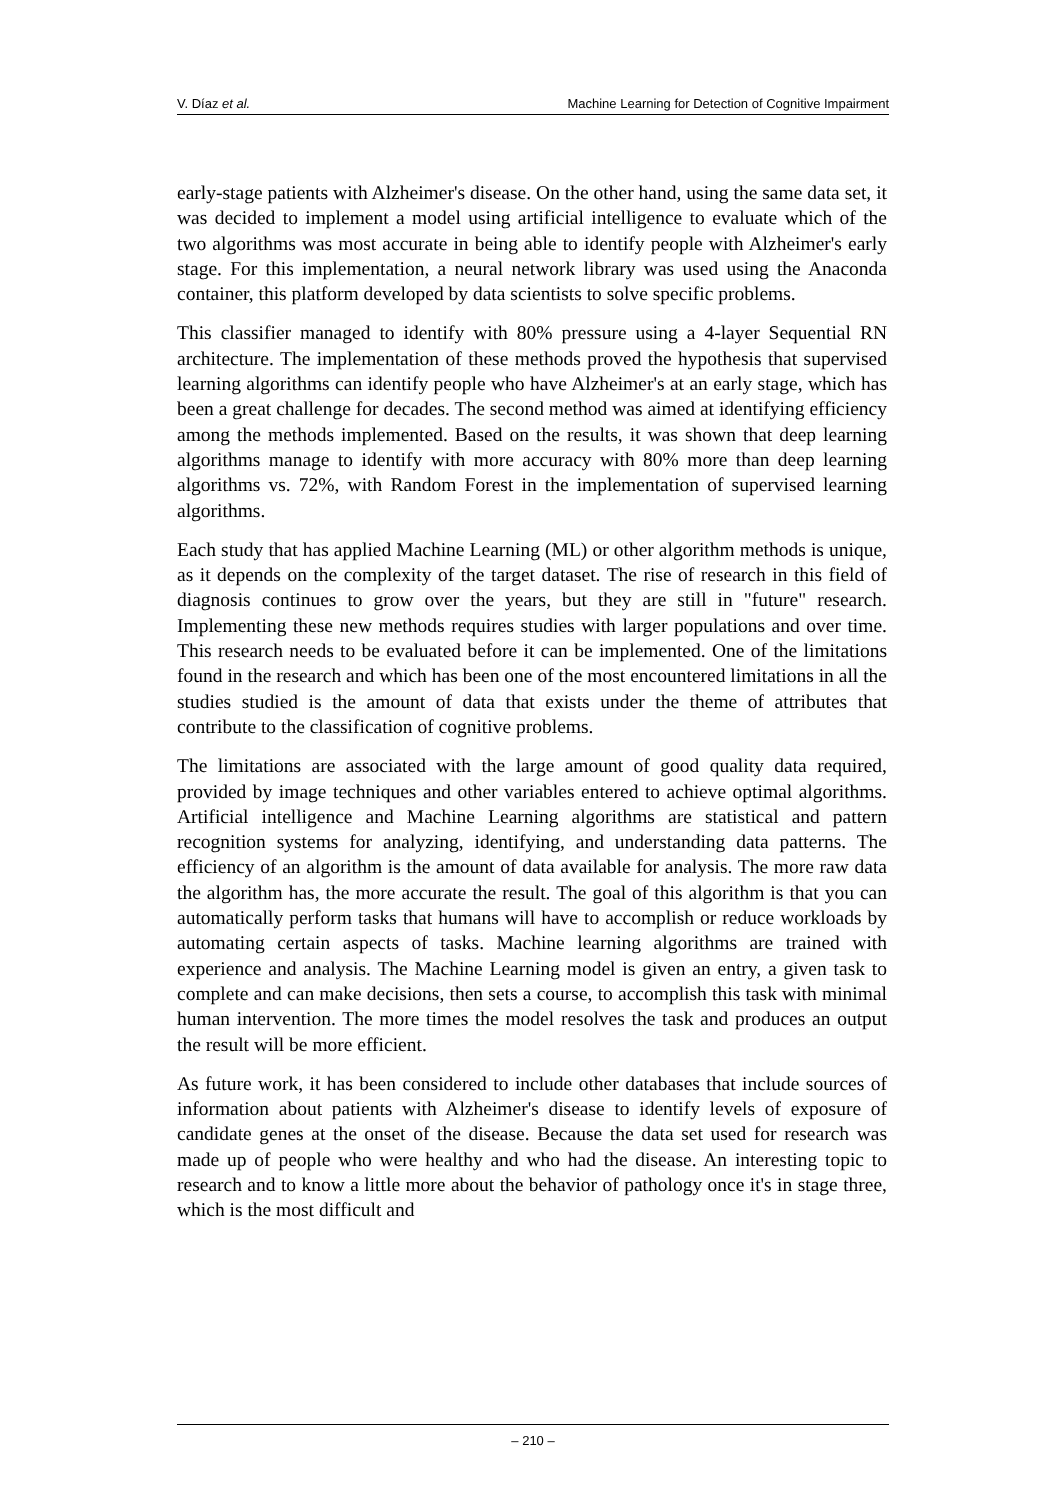V. Díaz et al. Machine Learning for Detection of Cognitive Impairment
early-stage patients with Alzheimer's disease. On the other hand, using the same data set, it was decided to implement a model using artificial intelligence to evaluate which of the two algorithms was most accurate in being able to identify people with Alzheimer's early stage. For this implementation, a neural network library was used using the Anaconda container, this platform developed by data scientists to solve specific problems.
This classifier managed to identify with 80% pressure using a 4-layer Sequential RN architecture. The implementation of these methods proved the hypothesis that supervised learning algorithms can identify people who have Alzheimer's at an early stage, which has been a great challenge for decades. The second method was aimed at identifying efficiency among the methods implemented. Based on the results, it was shown that deep learning algorithms manage to identify with more accuracy with 80% more than deep learning algorithms vs. 72%, with Random Forest in the implementation of supervised learning algorithms.
Each study that has applied Machine Learning (ML) or other algorithm methods is unique, as it depends on the complexity of the target dataset. The rise of research in this field of diagnosis continues to grow over the years, but they are still in "future" research. Implementing these new methods requires studies with larger populations and over time. This research needs to be evaluated before it can be implemented. One of the limitations found in the research and which has been one of the most encountered limitations in all the studies studied is the amount of data that exists under the theme of attributes that contribute to the classification of cognitive problems.
The limitations are associated with the large amount of good quality data required, provided by image techniques and other variables entered to achieve optimal algorithms. Artificial intelligence and Machine Learning algorithms are statistical and pattern recognition systems for analyzing, identifying, and understanding data patterns. The efficiency of an algorithm is the amount of data available for analysis. The more raw data the algorithm has, the more accurate the result. The goal of this algorithm is that you can automatically perform tasks that humans will have to accomplish or reduce workloads by automating certain aspects of tasks. Machine learning algorithms are trained with experience and analysis. The Machine Learning model is given an entry, a given task to complete and can make decisions, then sets a course, to accomplish this task with minimal human intervention. The more times the model resolves the task and produces an output the result will be more efficient.
As future work, it has been considered to include other databases that include sources of information about patients with Alzheimer's disease to identify levels of exposure of candidate genes at the onset of the disease. Because the data set used for research was made up of people who were healthy and who had the disease. An interesting topic to research and to know a little more about the behavior of pathology once it's in stage three, which is the most difficult and
– 210 –